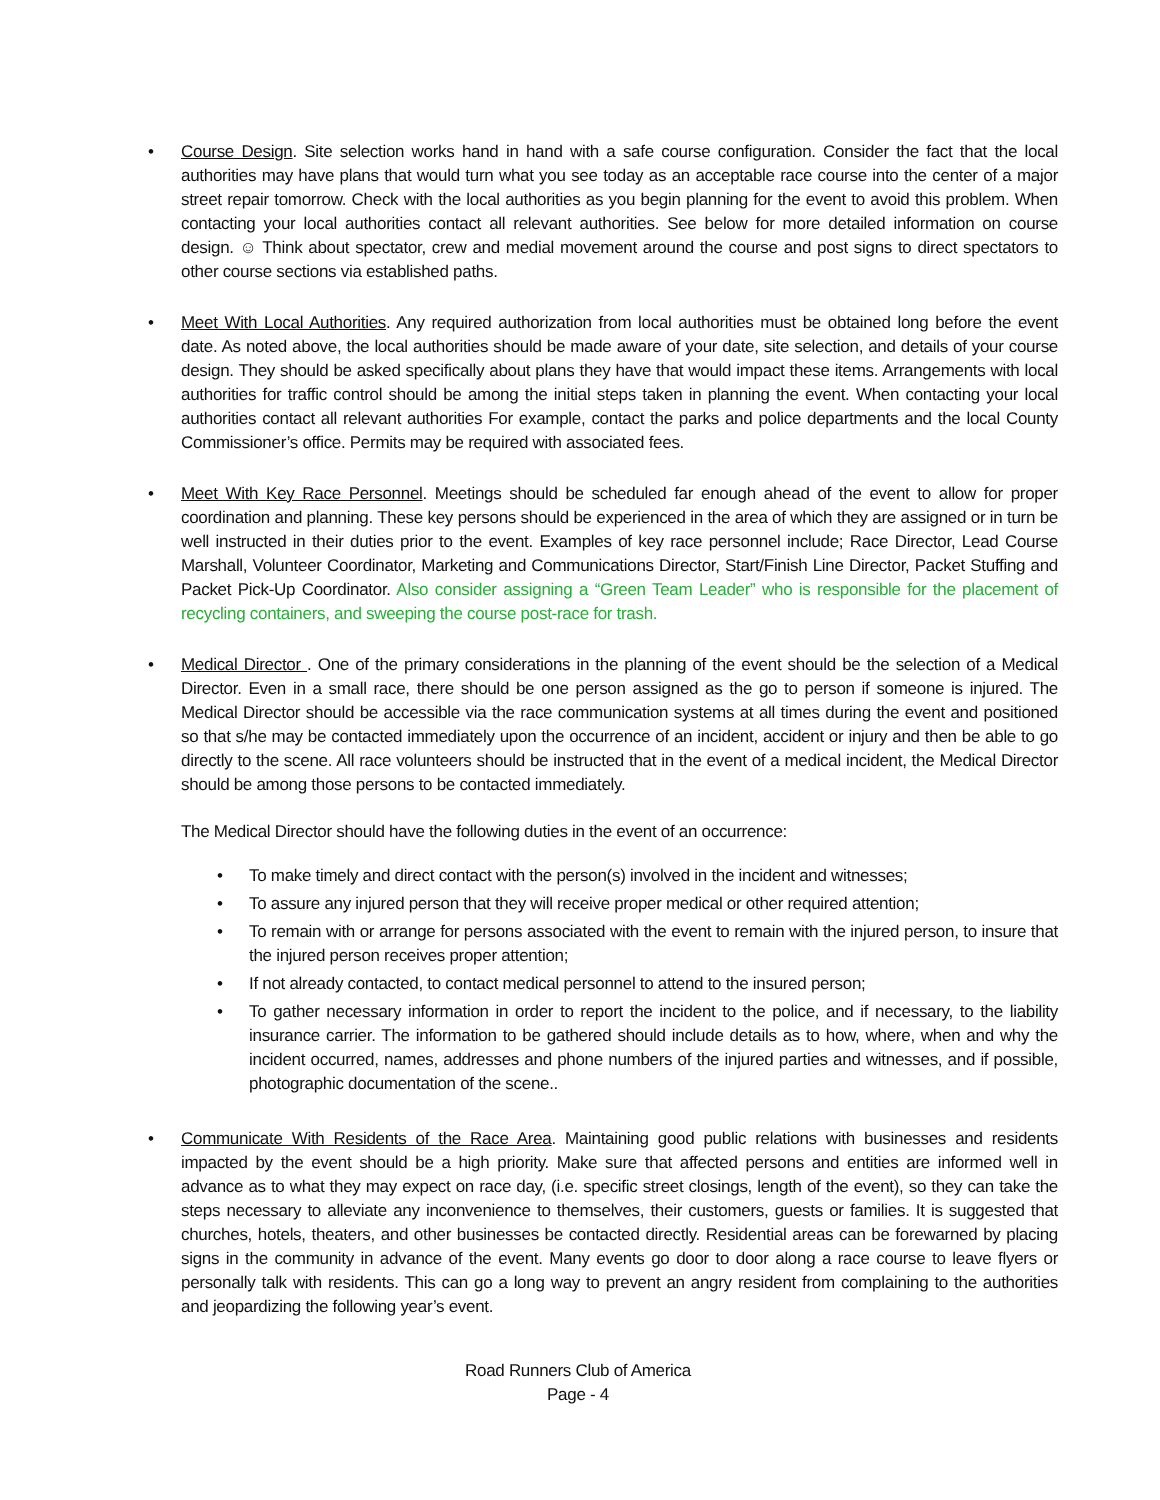• Course Design. Site selection works hand in hand with a safe course configuration. Consider the fact that the local authorities may have plans that would turn what you see today as an acceptable race course into the center of a major street repair tomorrow. Check with the local authorities as you begin planning for the event to avoid this problem. When contacting your local authorities contact all relevant authorities. See below for more detailed information on course design. ☺ Think about spectator, crew and medial movement around the course and post signs to direct spectators to other course sections via established paths.
• Meet With Local Authorities. Any required authorization from local authorities must be obtained long before the event date. As noted above, the local authorities should be made aware of your date, site selection, and details of your course design. They should be asked specifically about plans they have that would impact these items. Arrangements with local authorities for traffic control should be among the initial steps taken in planning the event. When contacting your local authorities contact all relevant authorities For example, contact the parks and police departments and the local County Commissioner’s office. Permits may be required with associated fees.
• Meet With Key Race Personnel. Meetings should be scheduled far enough ahead of the event to allow for proper coordination and planning. These key persons should be experienced in the area of which they are assigned or in turn be well instructed in their duties prior to the event. Examples of key race personnel include; Race Director, Lead Course Marshall, Volunteer Coordinator, Marketing and Communications Director, Start/Finish Line Director, Packet Stuffing and Packet Pick-Up Coordinator. Also consider assigning a “Green Team Leader” who is responsible for the placement of recycling containers, and sweeping the course post-race for trash.
• Medical Director . One of the primary considerations in the planning of the event should be the selection of a Medical Director. Even in a small race, there should be one person assigned as the go to person if someone is injured. The Medical Director should be accessible via the race communication systems at all times during the event and positioned so that s/he may be contacted immediately upon the occurrence of an incident, accident or injury and then be able to go directly to the scene. All race volunteers should be instructed that in the event of a medical incident, the Medical Director should be among those persons to be contacted immediately.
The Medical Director should have the following duties in the event of an occurrence:
• To make timely and direct contact with the person(s) involved in the incident and witnesses;
• To assure any injured person that they will receive proper medical or other required attention;
• To remain with or arrange for persons associated with the event to remain with the injured person, to insure that the injured person receives proper attention;
• If not already contacted, to contact medical personnel to attend to the insured person;
• To gather necessary information in order to report the incident to the police, and if necessary, to the liability insurance carrier. The information to be gathered should include details as to how, where, when and why the incident occurred, names, addresses and phone numbers of the injured parties and witnesses, and if possible, photographic documentation of the scene..
• Communicate With Residents of the Race Area. Maintaining good public relations with businesses and residents impacted by the event should be a high priority. Make sure that affected persons and entities are informed well in advance as to what they may expect on race day, (i.e. specific street closings, length of the event), so they can take the steps necessary to alleviate any inconvenience to themselves, their customers, guests or families. It is suggested that churches, hotels, theaters, and other businesses be contacted directly. Residential areas can be forewarned by placing signs in the community in advance of the event. Many events go door to door along a race course to leave flyers or personally talk with residents. This can go a long way to prevent an angry resident from complaining to the authorities and jeopardizing the following year’s event.
Road Runners Club of America
Page - 4